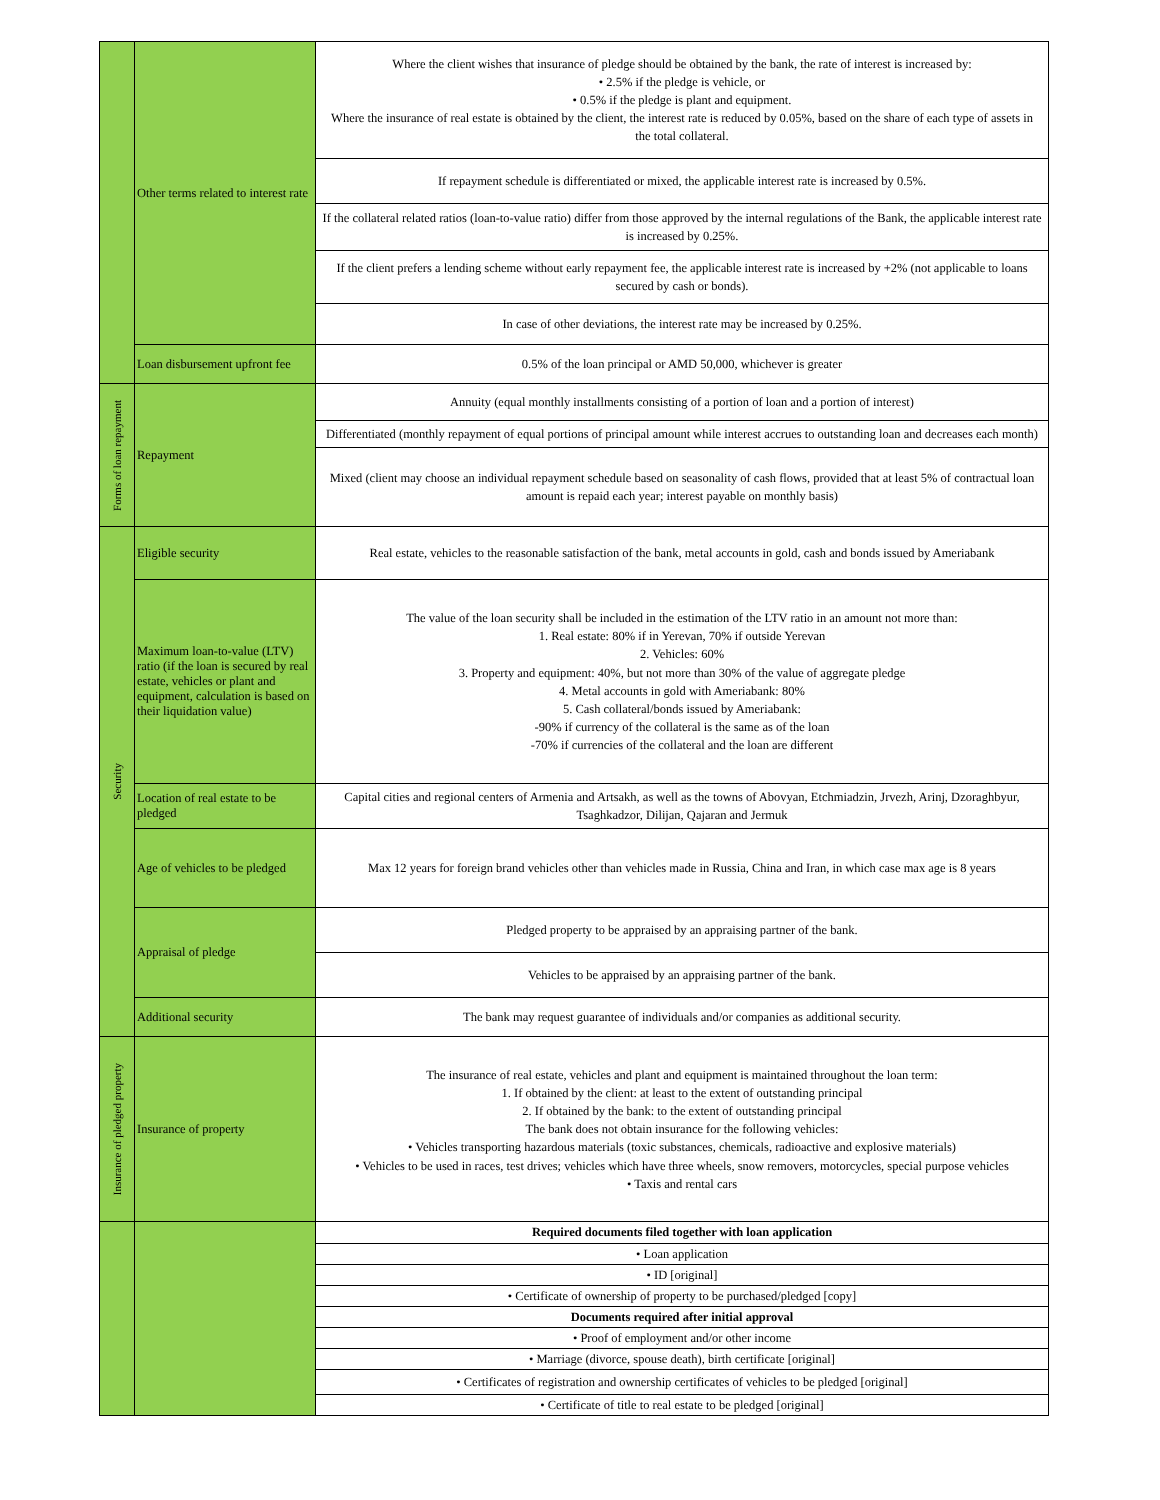| | Other terms related to interest rate | Where the client wishes that insurance of pledge should be obtained by the bank, the rate of interest is increased by: • 2.5% if the pledge is vehicle, or • 0.5% if the pledge is plant and equipment. Where the insurance of real estate is obtained by the client, the interest rate is reduced by 0.05%, based on the share of each type of assets in the total collateral. |
| | | If repayment schedule is differentiated or mixed, the applicable interest rate is increased by 0.5%. |
| | | If the collateral related ratios (loan-to-value ratio) differ from those approved by the internal regulations of the Bank, the applicable interest rate is increased by 0.25%. |
| | | If the client prefers a lending scheme without early repayment fee, the applicable interest rate is increased by +2% (not applicable to loans secured by cash or bonds). |
| | | In case of other deviations, the interest rate may be increased by 0.25%. |
| | Loan disbursement upfront fee | 0.5% of the loan principal or AMD 50,000, whichever is greater |
| Forms of loan repayment | Repayment | Annuity (equal monthly installments consisting of a portion of loan and a portion of interest) |
| | | Differentiated (monthly repayment of equal portions of principal amount while interest accrues to outstanding loan and decreases each month) |
| | | Mixed (client may choose an individual repayment schedule based on seasonality of cash flows, provided that at least 5% of contractual loan amount is repaid each year; interest payable on monthly basis) |
| Security | Eligible security | Real estate, vehicles to the reasonable satisfaction of the bank, metal accounts in gold, cash and bonds issued by Ameriabank |
| | Maximum loan-to-value (LTV) ratio (if the loan is secured by real estate, vehicles or plant and equipment, calculation is based on their liquidation value) | The value of the loan security shall be included in the estimation of the LTV ratio in an amount not more than: 1. Real estate: 80% if in Yerevan, 70% if outside Yerevan 2. Vehicles: 60% 3. Property and equipment: 40%, but not more than 30% of the value of aggregate pledge 4. Metal accounts in gold with Ameriabank: 80% 5. Cash collateral/bonds issued by Ameriabank: -90% if currency of the collateral is the same as of the loan -70% if currencies of the collateral and the loan are different |
| | Location of real estate to be pledged | Capital cities and regional centers of Armenia and Artsakh, as well as the towns of Abovyan, Etchmiadzin, Jrvezh, Arinj, Dzoraghbyur, Tsaghkadzor, Dilijan, Qajaran and Jermuk |
| | Age of vehicles to be pledged | Max 12 years for foreign brand vehicles other than vehicles made in Russia, China and Iran, in which case max age is 8 years |
| | Appraisal of pledge | Pledged property to be appraised by an appraising partner of the bank. |
| | | Vehicles to be appraised by an appraising partner of the bank. |
| | Additional security | The bank may request guarantee of individuals and/or companies as additional security. |
| Insurance of pledged property | Insurance of property | The insurance of real estate, vehicles and plant and equipment is maintained throughout the loan term: 1. If obtained by the client: at least to the extent of outstanding principal 2. If obtained by the bank: to the extent of outstanding principal The bank does not obtain insurance for the following vehicles: • Vehicles transporting hazardous materials (toxic substances, chemicals, radioactive and explosive materials) • Vehicles to be used in races, test drives; vehicles which have three wheels, snow removers, motorcycles, special purpose vehicles • Taxis and rental cars |
| | | Required documents filed together with loan application |
| | | • Loan application |
| | | • ID [original] |
| | | • Certificate of ownership of property to be purchased/pledged [copy] |
| | | Documents required after initial approval |
| | | • Proof of employment and/or other income |
| | | • Marriage (divorce, spouse death), birth certificate [original] |
| | | • Certificates of registration and ownership certificates of vehicles to be pledged [original] |
| | | • Certificate of title to real estate to be pledged [original] |